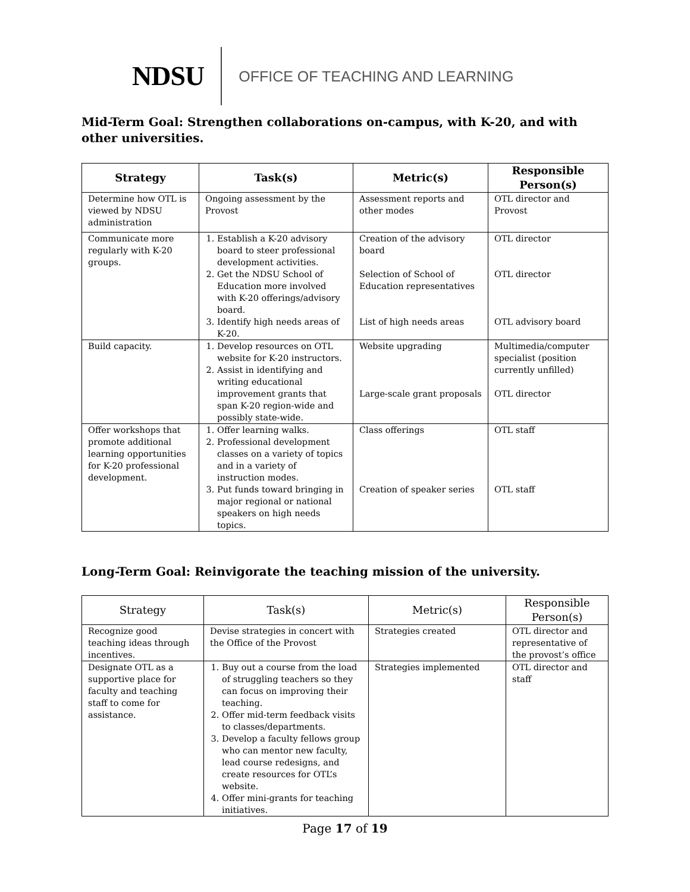NDSU OFFICE OF TEACHING AND LEARNING
Mid-Term Goal: Strengthen collaborations on-campus, with K-20, and with other universities.
| Strategy | Task(s) | Metric(s) | Responsible Person(s) |
| --- | --- | --- | --- |
| Determine how OTL is viewed by NDSU administration | Ongoing assessment by the Provost | Assessment reports and other modes | OTL director and Provost |
| Communicate more regularly with K-20 groups. | 1. Establish a K-20 advisory board to steer professional development activities. 2. Get the NDSU School of Education more involved with K-20 offerings/advisory board. 3. Identify high needs areas of K-20. | Creation of the advisory board Selection of School of Education representatives List of high needs areas | OTL director OTL director OTL advisory board |
| Build capacity. | 1. Develop resources on OTL website for K-20 instructors. 2. Assist in identifying and writing educational improvement grants that span K-20 region-wide and possibly state-wide. | Website upgrading Large-scale grant proposals | Multimedia/computer specialist (position currently unfilled) OTL director |
| Offer workshops that promote additional learning opportunities for K-20 professional development. | 1. Offer learning walks. 2. Professional development classes on a variety of topics and in a variety of instruction modes. 3. Put funds toward bringing in major regional or national speakers on high needs topics. | Class offerings Creation of speaker series | OTL staff OTL staff |
Long-Term Goal: Reinvigorate the teaching mission of the university.
| Strategy | Task(s) | Metric(s) | Responsible Person(s) |
| --- | --- | --- | --- |
| Recognize good teaching ideas through incentives. | Devise strategies in concert with the Office of the Provost | Strategies created | OTL director and representative of the provost’s office |
| Designate OTL as a supportive place for faculty and teaching staff to come for assistance. | 1. Buy out a course from the load of struggling teachers so they can focus on improving their teaching. 2. Offer mid-term feedback visits to classes/departments. 3. Develop a faculty fellows group who can mentor new faculty, lead course redesigns, and create resources for OTL’s website. 4. Offer mini-grants for teaching initiatives. | Strategies implemented | OTL director and staff |
Page 17 of 19